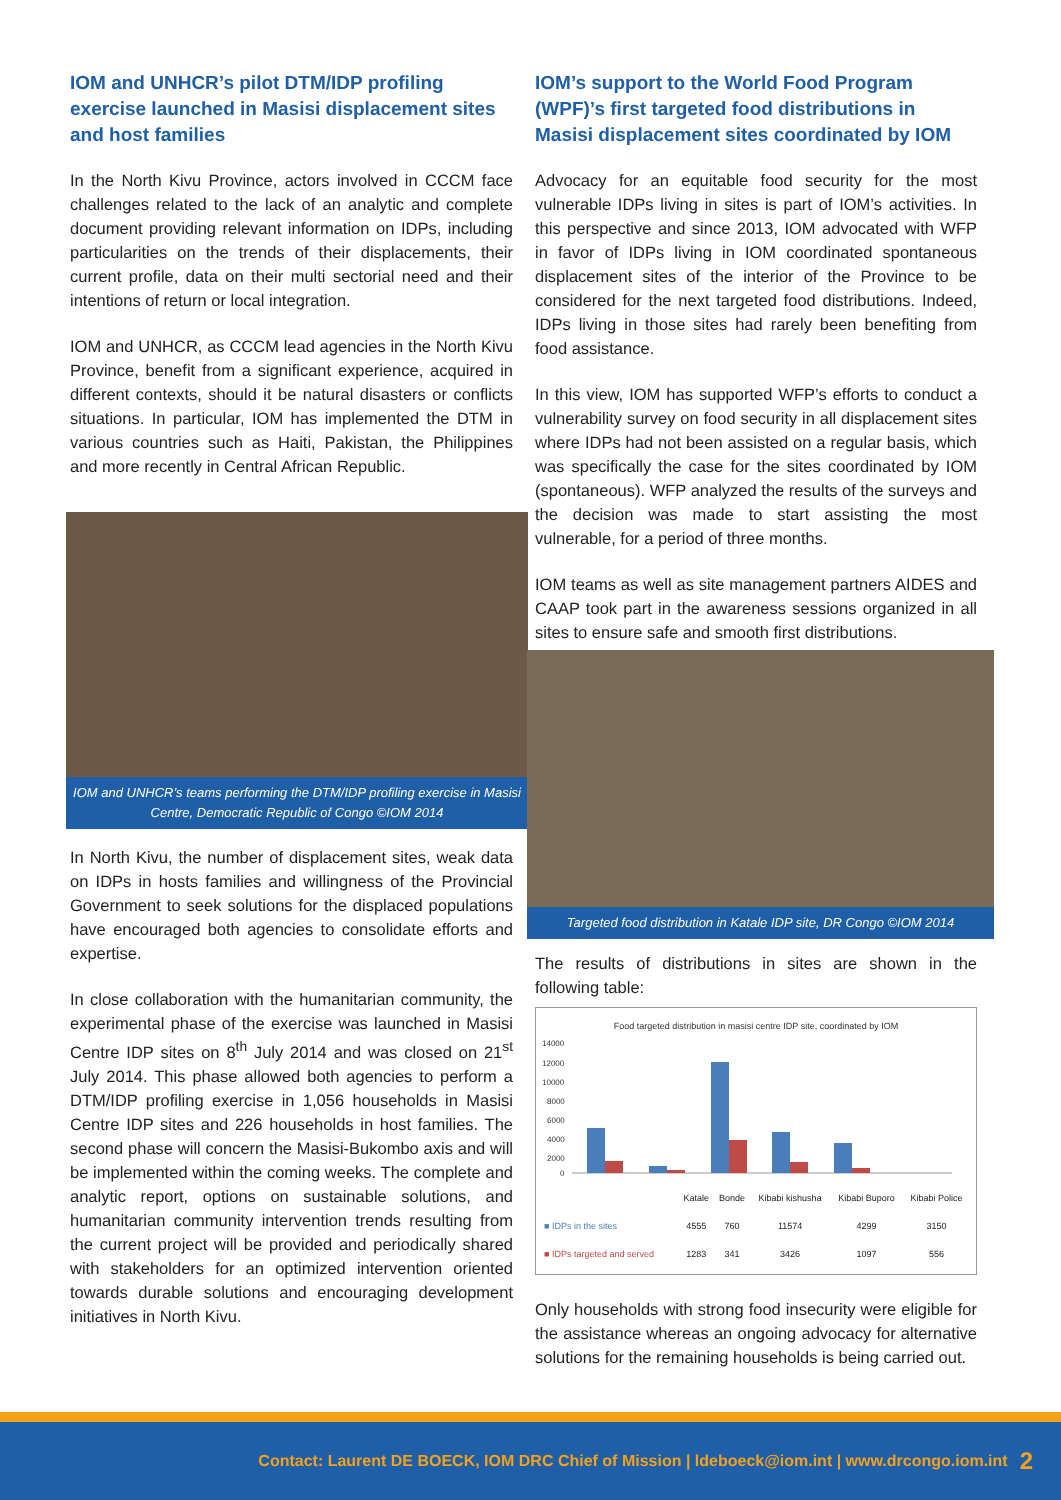IOM and UNHCR’s pilot DTM/IDP profiling exercise launched in Masisi displacement sites and host families
In the North Kivu Province, actors involved in CCCM face challenges related to the lack of an analytic and complete document providing relevant information on IDPs, including particularities on the trends of their displacements, their current profile, data on their multi sectorial need and their intentions of return or local integration.
IOM and UNHCR, as CCCM lead agencies in the North Kivu Province, benefit from a significant experience, acquired in different contexts, should it be natural disasters or conflicts situations. In particular, IOM has implemented the DTM in various countries such as Haiti, Pakistan, the Philippines and more recently in Central African Republic.
IOM and UNHCR’s teams performing the DTM/IDP profiling exercise in Masisi Centre, Democratic Republic of Congo ©IOM 2014
In North Kivu, the number of displacement sites, weak data on IDPs in hosts families and willingness of the Provincial Government to seek solutions for the displaced populations have encouraged both agencies to consolidate efforts and expertise.
In close collaboration with the humanitarian community, the experimental phase of the exercise was launched in Masisi Centre IDP sites on 8<sup>th</sup> July 2014 and was closed on 21<sup>st</sup> July 2014. This phase allowed both agencies to perform a DTM/IDP profiling exercise in 1,056 households in Masisi Centre IDP sites and 226 households in host families. The second phase will concern the Masisi-Bukombo axis and will be implemented within the coming weeks. The complete and analytic report, options on sustainable solutions, and humanitarian community intervention trends resulting from the current project will be provided and periodically shared with stakeholders for an optimized intervention oriented towards durable solutions and encouraging development initiatives in North Kivu.
IOM’s support to the World Food Program (WPF)’s first targeted food distributions in Masisi displacement sites coordinated by IOM
Advocacy for an equitable food security for the most vulnerable IDPs living in sites is part of IOM’s activities. In this perspective and since 2013, IOM advocated with WFP in favor of IDPs living in IOM coordinated spontaneous displacement sites of the interior of the Province to be considered for the next targeted food distributions. Indeed, IDPs living in those sites had rarely been benefiting from food assistance.
In this view, IOM has supported WFP’s efforts to conduct a vulnerability survey on food security in all displacement sites where IDPs had not been assisted on a regular basis, which was specifically the case for the sites coordinated by IOM (spontaneous). WFP analyzed the results of the surveys and the decision was made to start assisting the most vulnerable, for a period of three months.
IOM teams as well as site management partners AIDES and CAAP took part in the awareness sessions organized in all sites to ensure safe and smooth first distributions.
Targeted food distribution in Katale IDP site, DR Congo ©IOM 2014
The results of distributions in sites are shown in the following table:
Food targeted distribution in masisi centre IDP site, coordinated by IOM
14000
12000
10000
8000
6000
4000
2000
0
| | Katale | Bonde | Kibabi kishusha | Kibabi Buporo | Kibabi Police |
| --- | --- | --- | --- | --- | --- |
| ■ IDPs in the sites | 4555 | 760 | 11574 | 4299 | 3150 |
| ■ IDPs targeted and served | 1283 | 341 | 3426 | 1097 | 556 |
Only households with strong food insecurity were eligible for the assistance whereas an ongoing advocacy for alternative solutions for the remaining households is being carried out.
Contact: Laurent DE BOECK, IOM DRC Chief of Mission | ldeboeck@iom.int | www.drcongo.iom.int 2